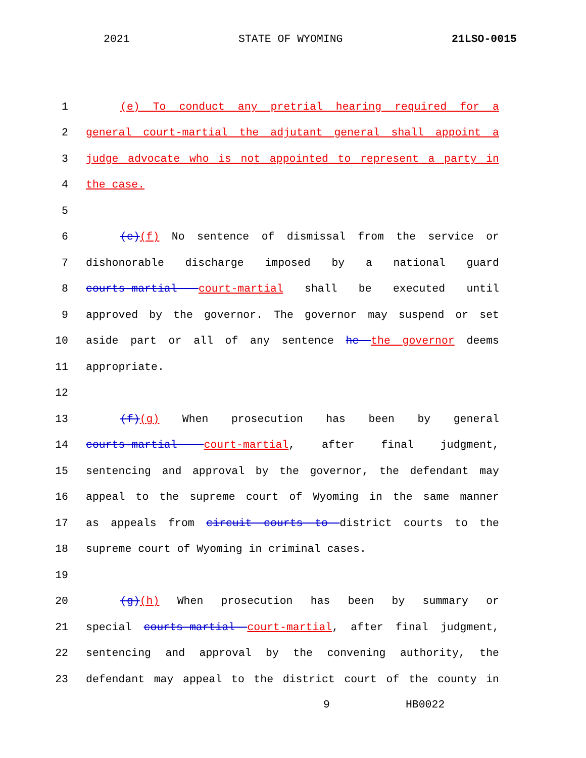2021 STATE OF WYOMING 21LSO-0015
1 (e) To conduct any pretrial hearing required for a
2 general court-martial the adjutant general shall appoint a
3 judge advocate who is not appointed to represent a party in
4 the case.
5
6 (e)(f) No sentence of dismissal from the service or
7 dishonorable discharge imposed by a national guard
8 courts-martial court-martial shall be executed until
9 approved by the governor. The governor may suspend or set
10 aside part or all of any sentence he the governor deems
11 appropriate.
12
13 (f)(g) When prosecution has been by general
14 courts-martial court-martial, after final judgment,
15 sentencing and approval by the governor, the defendant may
16 appeal to the supreme court of Wyoming in the same manner
17 as appeals from circuit courts to district courts to the
18 supreme court of Wyoming in criminal cases.
19
20 (g)(h) When prosecution has been by summary or
21 special courts-martial court-martial, after final judgment,
22 sentencing and approval by the convening authority, the
23 defendant may appeal to the district court of the county in
9 HB0022